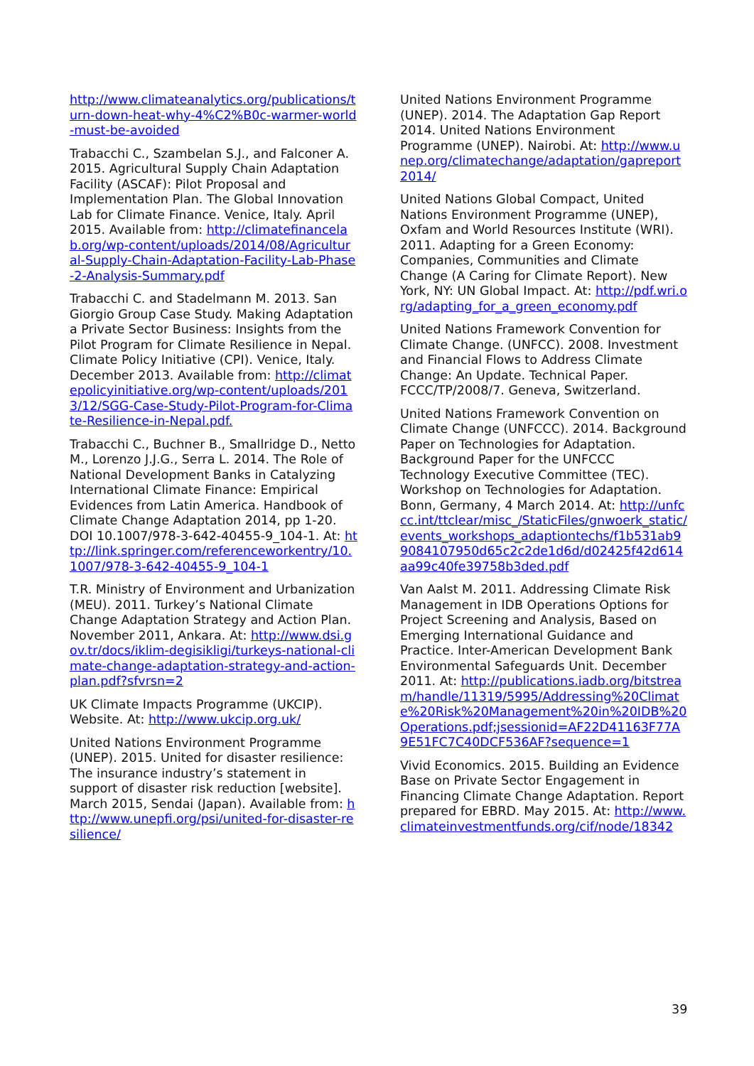http://www.climateanalytics.org/publications/turn-down-heat-why-4%C2%B0c-warmer-world-must-be-avoided
Trabacchi C., Szambelan S.J., and Falconer A. 2015. Agricultural Supply Chain Adaptation Facility (ASCAF): Pilot Proposal and Implementation Plan. The Global Innovation Lab for Climate Finance. Venice, Italy. April 2015. Available from: http://climatefinancelab.org/wp-content/uploads/2014/08/Agricultural-Supply-Chain-Adaptation-Facility-Lab-Phase-2-Analysis-Summary.pdf
Trabacchi C. and Stadelmann M. 2013. San Giorgio Group Case Study. Making Adaptation a Private Sector Business: Insights from the Pilot Program for Climate Resilience in Nepal. Climate Policy Initiative (CPI). Venice, Italy. December 2013. Available from: http://climatepolicyinitiative.org/wp-content/uploads/2013/12/SGG-Case-Study-Pilot-Program-for-Climate-Resilience-in-Nepal.pdf.
Trabacchi C., Buchner B., Smallridge D., Netto M., Lorenzo J.J.G., Serra L. 2014. The Role of National Development Banks in Catalyzing International Climate Finance: Empirical Evidences from Latin America. Handbook of Climate Change Adaptation 2014, pp 1-20. DOI 10.1007/978-3-642-40455-9_104-1. At: http://link.springer.com/referenceworkentry/10.1007/978-3-642-40455-9_104-1
T.R. Ministry of Environment and Urbanization (MEU). 2011. Turkey’s National Climate Change Adaptation Strategy and Action Plan. November 2011, Ankara. At: http://www.dsi.gov.tr/docs/iklim-degisikligi/turkeys-national-climate-change-adaptation-strategy-and-action-plan.pdf?sfvrsn=2
UK Climate Impacts Programme (UKCIP). Website. At: http://www.ukcip.org.uk/
United Nations Environment Programme (UNEP). 2015. United for disaster resilience: The insurance industry’s statement in support of disaster risk reduction [website]. March 2015, Sendai (Japan). Available from: http://www.unepfi.org/psi/united-for-disaster-resilience/
United Nations Environment Programme (UNEP). 2014. The Adaptation Gap Report 2014. United Nations Environment Programme (UNEP). Nairobi. At: http://www.unep.org/climatechange/adaptation/gapreport2014/
United Nations Global Compact, United Nations Environment Programme (UNEP), Oxfam and World Resources Institute (WRI). 2011. Adapting for a Green Economy: Companies, Communities and Climate Change (A Caring for Climate Report). New York, NY: UN Global Impact. At: http://pdf.wri.org/adapting_for_a_green_economy.pdf
United Nations Framework Convention for Climate Change. (UNFCC). 2008. Investment and Financial Flows to Address Climate Change: An Update. Technical Paper. FCCC/TP/2008/7. Geneva, Switzerland.
United Nations Framework Convention on Climate Change (UNFCCC). 2014. Background Paper on Technologies for Adaptation. Background Paper for the UNFCCC Technology Executive Committee (TEC). Workshop on Technologies for Adaptation. Bonn, Germany, 4 March 2014. At: http://unfccc.int/ttclear/misc_/StaticFiles/gnwoerk_static/events_workshops_adaptiontechs/f1b531ab99084107950d65c2c2de1d6d/d02425f42d614aa99c40fe39758b3ded.pdf
Van Aalst M. 2011. Addressing Climate Risk Management in IDB Operations Options for Project Screening and Analysis, Based on Emerging International Guidance and Practice. Inter-American Development Bank Environmental Safeguards Unit. December 2011. At: http://publications.iadb.org/bitstream/handle/11319/5995/Addressing%20Climate%20Risk%20Management%20in%20IDB%20Operations.pdf;jsessionid=AF22D41163F77A9E51FC7C40DCF536AF?sequence=1
Vivid Economics. 2015. Building an Evidence Base on Private Sector Engagement in Financing Climate Change Adaptation. Report prepared for EBRD. May 2015. At: http://www.climateinvestmentfunds.org/cif/node/18342
39